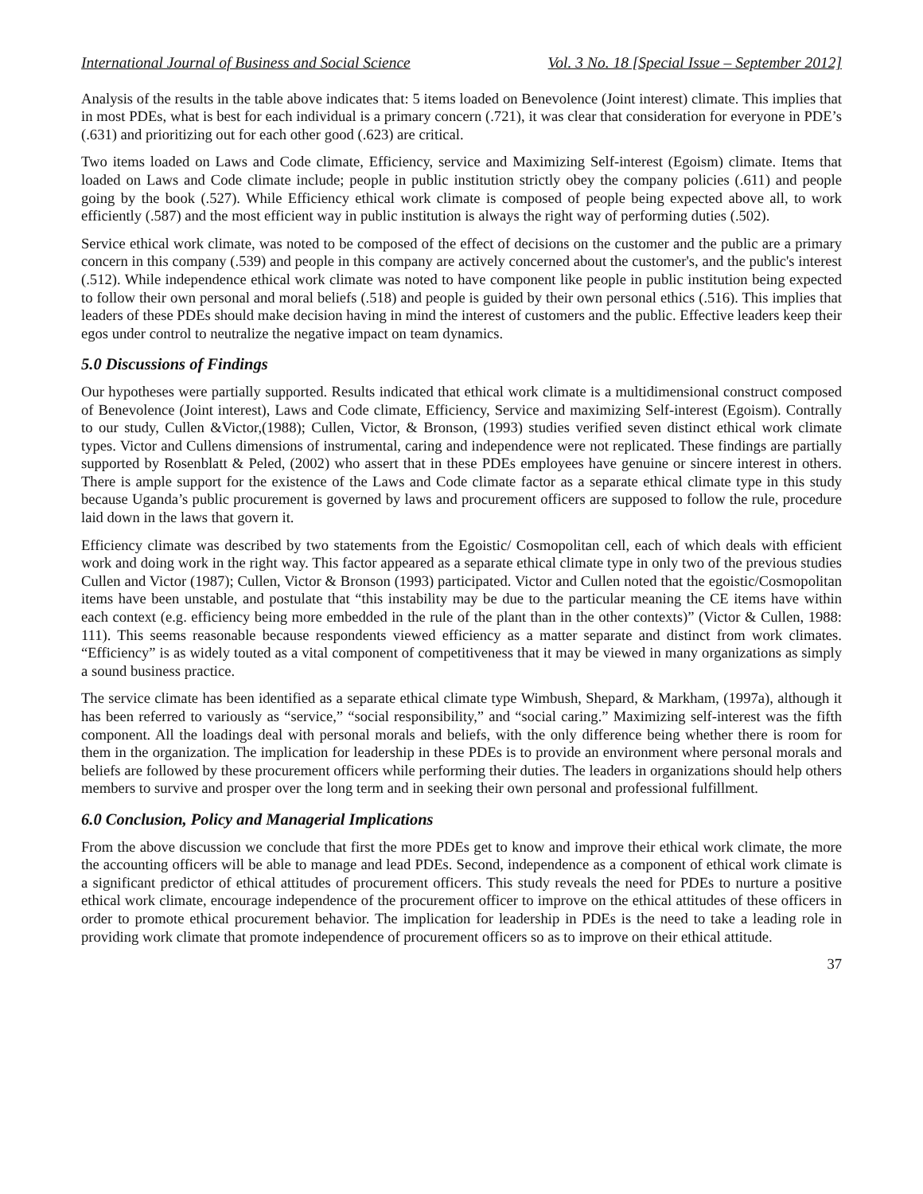International Journal of Business and Social Science Vol. 3 No. 18 [Special Issue – September 2012]
Analysis of the results in the table above indicates that: 5 items loaded on Benevolence (Joint interest) climate. This implies that in most PDEs, what is best for each individual is a primary concern (.721), it was clear that consideration for everyone in PDE’s (.631) and prioritizing out for each other good (.623) are critical.
Two items loaded on Laws and Code climate, Efficiency, service and Maximizing Self-interest (Egoism) climate. Items that loaded on Laws and Code climate include; people in public institution strictly obey the company policies (.611) and people going by the book (.527). While Efficiency ethical work climate is composed of people being expected above all, to work efficiently (.587) and the most efficient way in public institution is always the right way of performing duties (.502).
Service ethical work climate, was noted to be composed of the effect of decisions on the customer and the public are a primary concern in this company (.539) and people in this company are actively concerned about the customer's, and the public's interest (.512). While independence ethical work climate was noted to have component like people in public institution being expected to follow their own personal and moral beliefs (.518) and people is guided by their own personal ethics (.516). This implies that leaders of these PDEs should make decision having in mind the interest of customers and the public. Effective leaders keep their egos under control to neutralize the negative impact on team dynamics.
5.0 Discussions of Findings
Our hypotheses were partially supported. Results indicated that ethical work climate is a multidimensional construct composed of Benevolence (Joint interest), Laws and Code climate, Efficiency, Service and maximizing Self-interest (Egoism). Contrally to our study, Cullen &Victor,(1988); Cullen, Victor, & Bronson, (1993) studies verified seven distinct ethical work climate types. Victor and Cullens dimensions of instrumental, caring and independence were not replicated. These findings are partially supported by Rosenblatt & Peled, (2002) who assert that in these PDEs employees have genuine or sincere interest in others. There is ample support for the existence of the Laws and Code climate factor as a separate ethical climate type in this study because Uganda’s public procurement is governed by laws and procurement officers are supposed to follow the rule, procedure laid down in the laws that govern it.
Efficiency climate was described by two statements from the Egoistic/ Cosmopolitan cell, each of which deals with efficient work and doing work in the right way. This factor appeared as a separate ethical climate type in only two of the previous studies Cullen and Victor (1987); Cullen, Victor & Bronson (1993) participated. Victor and Cullen noted that the egoistic/Cosmopolitan items have been unstable, and postulate that “this instability may be due to the particular meaning the CE items have within each context (e.g. efficiency being more embedded in the rule of the plant than in the other contexts)” (Victor & Cullen, 1988: 111). This seems reasonable because respondents viewed efficiency as a matter separate and distinct from work climates. “Efficiency” is as widely touted as a vital component of competitiveness that it may be viewed in many organizations as simply a sound business practice.
The service climate has been identified as a separate ethical climate type Wimbush, Shepard, & Markham, (1997a), although it has been referred to variously as “service,” “social responsibility,” and “social caring.” Maximizing self-interest was the fifth component. All the loadings deal with personal morals and beliefs, with the only difference being whether there is room for them in the organization. The implication for leadership in these PDEs is to provide an environment where personal morals and beliefs are followed by these procurement officers while performing their duties. The leaders in organizations should help others members to survive and prosper over the long term and in seeking their own personal and professional fulfillment.
6.0 Conclusion, Policy and Managerial Implications
From the above discussion we conclude that first the more PDEs get to know and improve their ethical work climate, the more the accounting officers will be able to manage and lead PDEs. Second, independence as a component of ethical work climate is a significant predictor of ethical attitudes of procurement officers. This study reveals the need for PDEs to nurture a positive ethical work climate, encourage independence of the procurement officer to improve on the ethical attitudes of these officers in order to promote ethical procurement behavior. The implication for leadership in PDEs is the need to take a leading role in providing work climate that promote independence of procurement officers so as to improve on their ethical attitude.
37